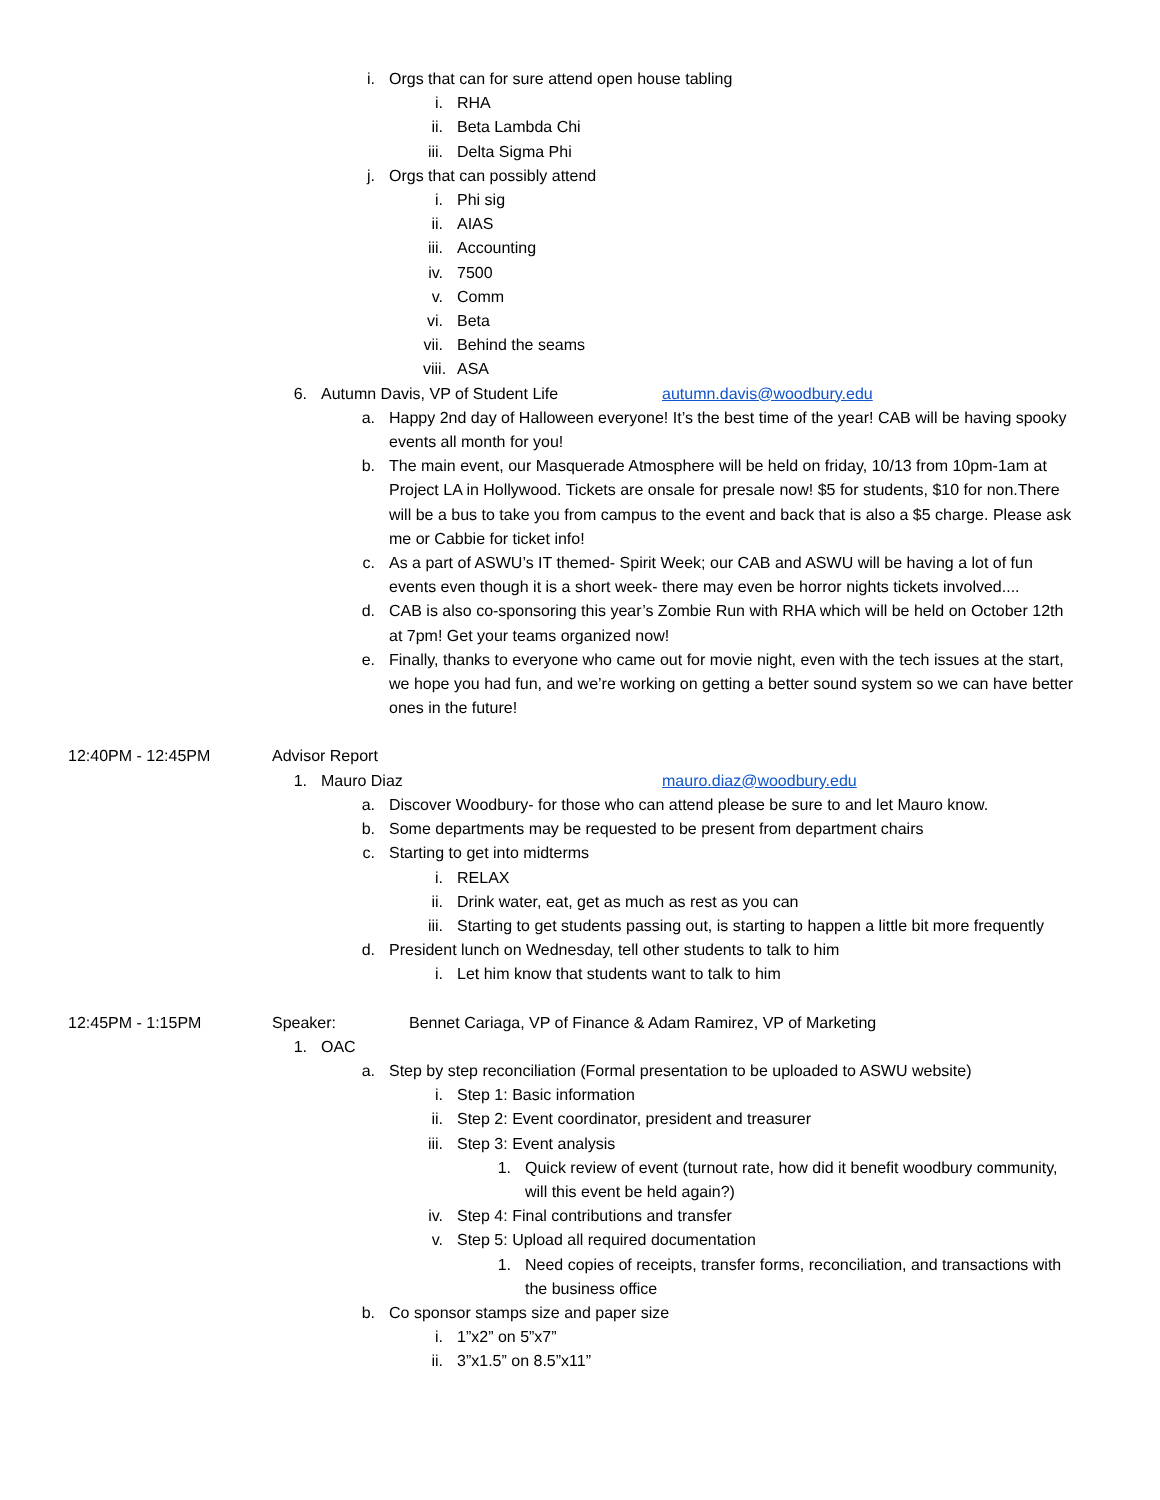i. Orgs that can for sure attend open house tabling
i. RHA
ii. Beta Lambda Chi
iii. Delta Sigma Phi
j. Orgs that can possibly attend
i. Phi sig
ii. AIAS
iii. Accounting
iv. 7500
v. Comm
vi. Beta
vii. Behind the seams
viii. ASA
6. Autumn Davis, VP of Student Life autumn.davis@woodbury.edu
a. Happy 2nd day of Halloween everyone! It’s the best time of the year! CAB will be having spooky events all month for you!
b. The main event, our Masquerade Atmosphere will be held on friday, 10/13 from 10pm-1am at Project LA in Hollywood. Tickets are onsale for presale now! $5 for students, $10 for non.There will be a bus to take you from campus to the event and back that is also a $5 charge. Please ask me or Cabbie for ticket info!
c. As a part of ASWU’s IT themed- Spirit Week; our CAB and ASWU will be having a lot of fun events even though it is a short week- there may even be horror nights tickets involved....
d. CAB is also co-sponsoring this year’s Zombie Run with RHA which will be held on October 12th at 7pm! Get your teams organized now!
e. Finally, thanks to everyone who came out for movie night, even with the tech issues at the start, we hope you had fun, and we’re working on getting a better sound system so we can have better ones in the future!
12:40PM - 12:45PM Advisor Report
1. Mauro Diaz mauro.diaz@woodbury.edu
a. Discover Woodbury- for those who can attend please be sure to and let Mauro know.
b. Some departments may be requested to be present from department chairs
c. Starting to get into midterms
i. RELAX
ii. Drink water, eat, get as much as rest as you can
iii. Starting to get students passing out, is starting to happen a little bit more frequently
d. President lunch on Wednesday, tell other students to talk to him
i. Let him know that students want to talk to him
12:45PM - 1:15PM Speaker: Bennet Cariaga, VP of Finance & Adam Ramirez, VP of Marketing
1. OAC
a. Step by step reconciliation (Formal presentation to be uploaded to ASWU website)
i. Step 1: Basic information
ii. Step 2: Event coordinator, president and treasurer
iii. Step 3: Event analysis
1. Quick review of event (turnout rate, how did it benefit woodbury community, will this event be held again?)
iv. Step 4: Final contributions and transfer
v. Step 5: Upload all required documentation
1. Need copies of receipts, transfer forms, reconciliation, and transactions with the business office
b. Co sponsor stamps size and paper size
i. 1”x2” on 5”x7”
ii. 3”x1.5” on 8.5”x11”